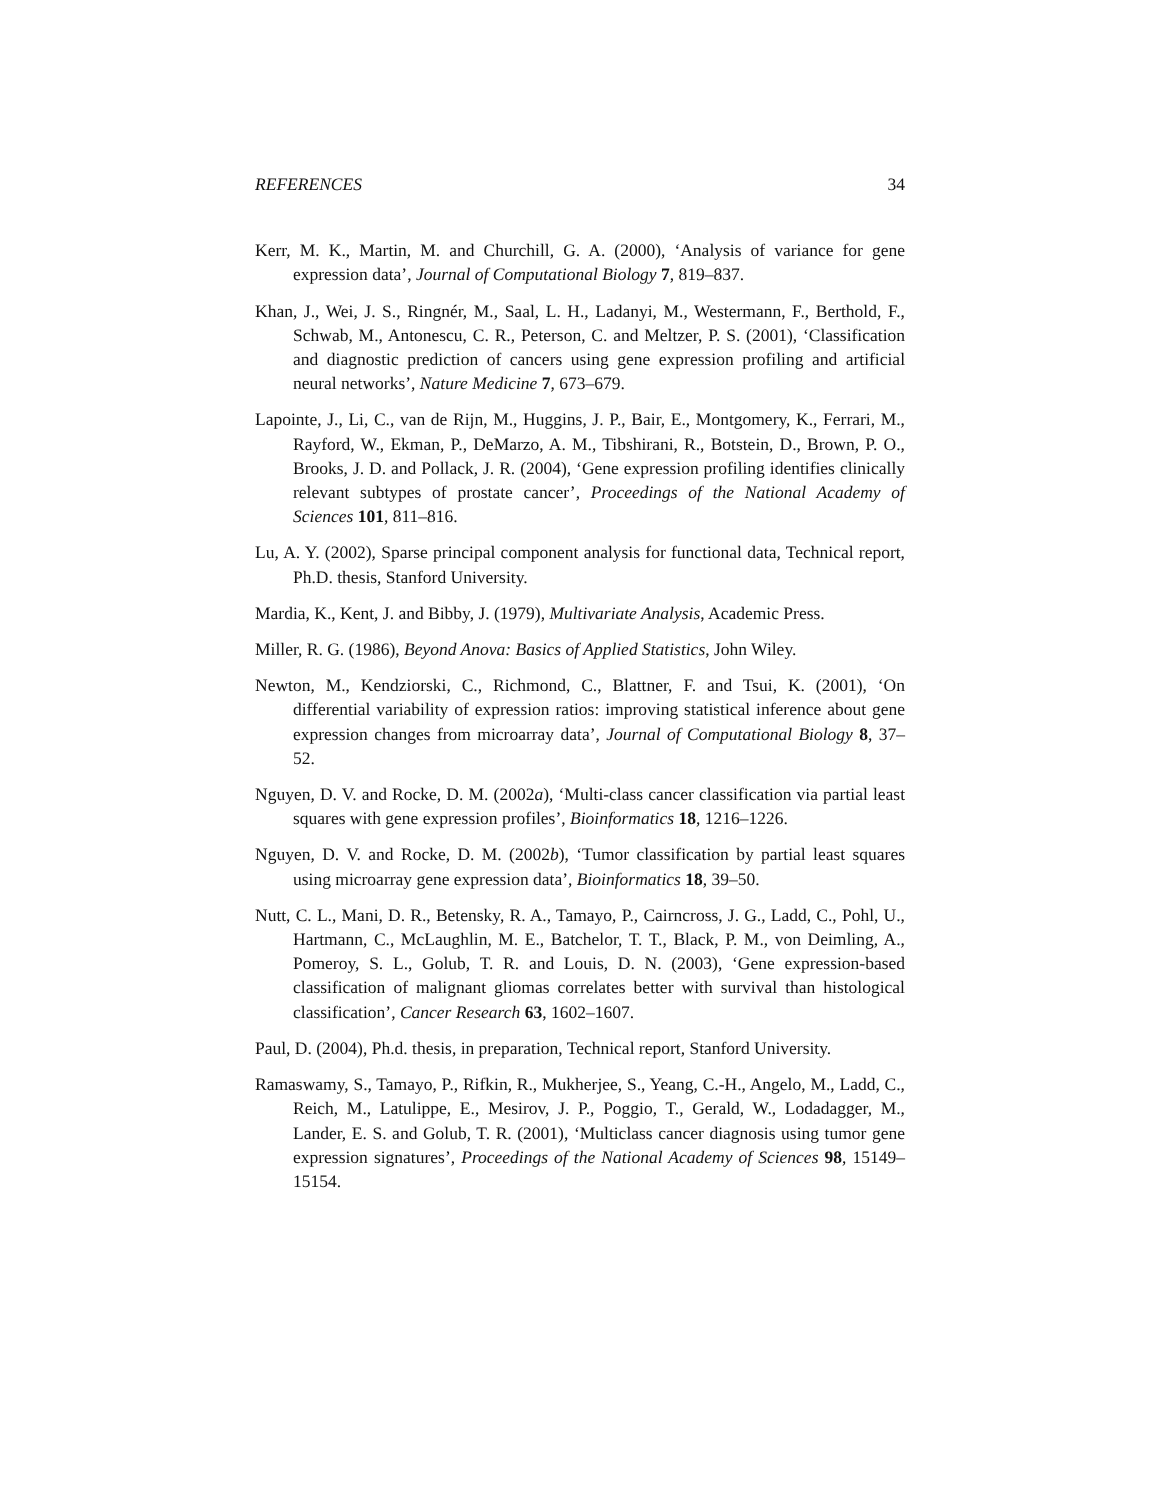REFERENCES 34
Kerr, M. K., Martin, M. and Churchill, G. A. (2000), ‘Analysis of variance for gene expression data’, Journal of Computational Biology 7, 819–837.
Khan, J., Wei, J. S., Ringnér, M., Saal, L. H., Ladanyi, M., Westermann, F., Berthold, F., Schwab, M., Antonescu, C. R., Peterson, C. and Meltzer, P. S. (2001), ‘Classification and diagnostic prediction of cancers using gene expression profiling and artificial neural networks’, Nature Medicine 7, 673–679.
Lapointe, J., Li, C., van de Rijn, M., Huggins, J. P., Bair, E., Montgomery, K., Ferrari, M., Rayford, W., Ekman, P., DeMarzo, A. M., Tibshirani, R., Botstein, D., Brown, P. O., Brooks, J. D. and Pollack, J. R. (2004), ‘Gene expression profiling identifies clinically relevant subtypes of prostate cancer’, Proceedings of the National Academy of Sciences 101, 811–816.
Lu, A. Y. (2002), Sparse principal component analysis for functional data, Technical report, Ph.D. thesis, Stanford University.
Mardia, K., Kent, J. and Bibby, J. (1979), Multivariate Analysis, Academic Press.
Miller, R. G. (1986), Beyond Anova: Basics of Applied Statistics, John Wiley.
Newton, M., Kendziorski, C., Richmond, C., Blattner, F. and Tsui, K. (2001), ‘On differential variability of expression ratios: improving statistical inference about gene expression changes from microarray data’, Journal of Computational Biology 8, 37–52.
Nguyen, D. V. and Rocke, D. M. (2002a), ‘Multi-class cancer classification via partial least squares with gene expression profiles’, Bioinformatics 18, 1216–1226.
Nguyen, D. V. and Rocke, D. M. (2002b), ‘Tumor classification by partial least squares using microarray gene expression data’, Bioinformatics 18, 39–50.
Nutt, C. L., Mani, D. R., Betensky, R. A., Tamayo, P., Cairncross, J. G., Ladd, C., Pohl, U., Hartmann, C., McLaughlin, M. E., Batchelor, T. T., Black, P. M., von Deimling, A., Pomeroy, S. L., Golub, T. R. and Louis, D. N. (2003), ‘Gene expression-based classification of malignant gliomas correlates better with survival than histological classification’, Cancer Research 63, 1602–1607.
Paul, D. (2004), Ph.d. thesis, in preparation, Technical report, Stanford University.
Ramaswamy, S., Tamayo, P., Rifkin, R., Mukherjee, S., Yeang, C.-H., Angelo, M., Ladd, C., Reich, M., Latulippe, E., Mesirov, J. P., Poggio, T., Gerald, W., Lodadagger, M., Lander, E. S. and Golub, T. R. (2001), ‘Multiclass cancer diagnosis using tumor gene expression signatures’, Proceedings of the National Academy of Sciences 98, 15149–15154.